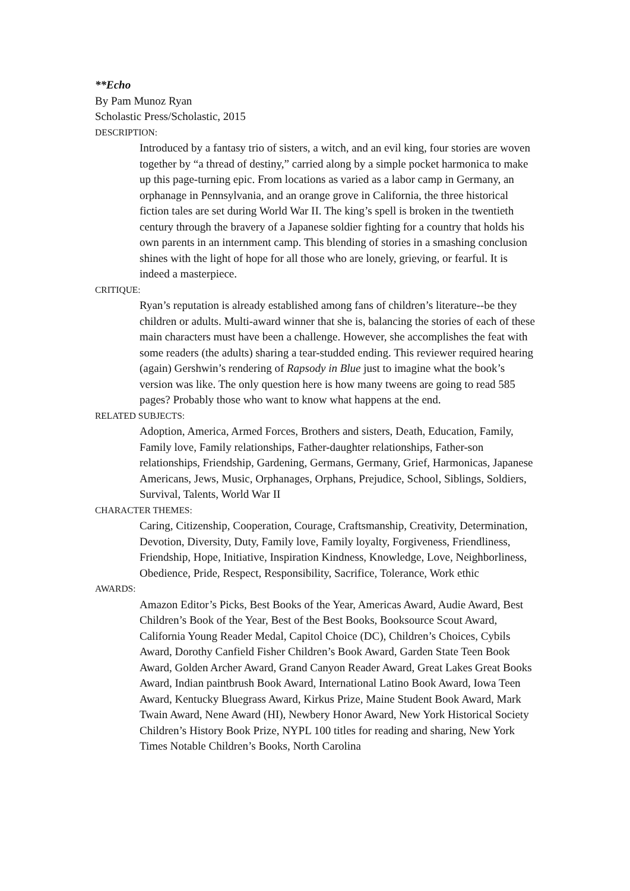**Echo
By Pam Munoz Ryan
Scholastic Press/Scholastic, 2015
DESCRIPTION:
Introduced by a fantasy trio of sisters, a witch, and an evil king, four stories are woven together by “a thread of destiny,” carried along by a simple pocket harmonica to make up this page-turning epic. From locations as varied as a labor camp in Germany, an orphanage in Pennsylvania, and an orange grove in California, the three historical fiction tales are set during World War II. The king’s spell is broken in the twentieth century through the bravery of a Japanese soldier fighting for a country that holds his own parents in an internment camp. This blending of stories in a smashing conclusion shines with the light of hope for all those who are lonely, grieving, or fearful. It is indeed a masterpiece.
CRITIQUE:
Ryan’s reputation is already established among fans of children’s literature--be they children or adults. Multi-award winner that she is, balancing the stories of each of these main characters must have been a challenge. However, she accomplishes the feat with some readers (the adults) sharing a tear-studded ending. This reviewer required hearing (again) Gershwin’s rendering of Rapsody in Blue just to imagine what the book’s version was like. The only question here is how many tweens are going to read 585 pages? Probably those who want to know what happens at the end.
RELATED SUBJECTS:
Adoption, America, Armed Forces, Brothers and sisters, Death, Education, Family, Family love, Family relationships, Father-daughter relationships, Father-son relationships, Friendship, Gardening, Germans, Germany, Grief, Harmonicas, Japanese Americans, Jews, Music, Orphanages, Orphans, Prejudice, School, Siblings, Soldiers, Survival, Talents, World War II
CHARACTER THEMES:
Caring, Citizenship, Cooperation, Courage, Craftsmanship, Creativity, Determination, Devotion, Diversity, Duty, Family love, Family loyalty, Forgiveness, Friendliness, Friendship, Hope, Initiative, Inspiration Kindness, Knowledge, Love, Neighborliness, Obedience, Pride, Respect, Responsibility, Sacrifice, Tolerance, Work ethic
AWARDS:
Amazon Editor’s Picks, Best Books of the Year, Americas Award, Audie Award, Best Children’s Book of the Year, Best of the Best Books, Booksource Scout Award, California Young Reader Medal, Capitol Choice (DC), Children’s Choices, Cybils Award, Dorothy Canfield Fisher Children’s Book Award, Garden State Teen Book Award, Golden Archer Award, Grand Canyon Reader Award, Great Lakes Great Books Award, Indian paintbrush Book Award, International Latino Book Award, Iowa Teen Award, Kentucky Bluegrass Award, Kirkus Prize, Maine Student Book Award, Mark Twain Award, Nene Award (HI), Newbery Honor Award, New York Historical Society Children’s History Book Prize, NYPL 100 titles for reading and sharing, New York Times Notable Children’s Books, North Carolina